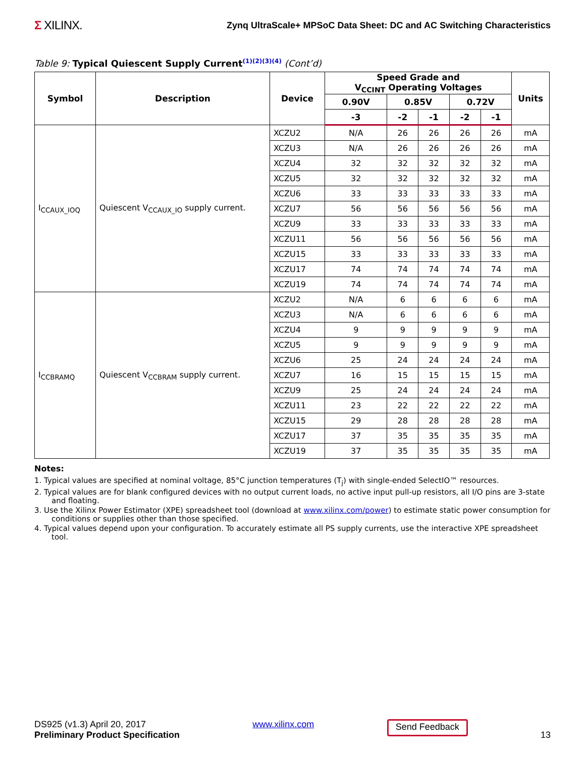Σ XILINX.
Zynq UltraScale+ MPSoC Data Sheet: DC and AC Switching Characteristics
Table 9: Typical Quiescent Supply Current<sup>(1)(2)(3)(4)</sup> (Cont’d)
| Symbol | Description | Device | Speed Grade and V<sub>CCINT</sub> Operating Voltages | | | | | Units |
| --- | --- | --- | --- | --- | --- | --- | --- | --- |
| | | | 0.90V | 0.85V | | 0.72V | | |
| | | | -3 | -2 | -1 | -2 | -1 | |
| I<sub>CCAUX_IOQ</sub> | Quiescent V<sub>CCAUX_IO</sub> supply current. | XCZU2 | N/A | 26 | 26 | 26 | 26 | mA |
| | | XCZU3 | N/A | 26 | 26 | 26 | 26 | mA |
| | | XCZU4 | 32 | 32 | 32 | 32 | 32 | mA |
| | | XCZU5 | 32 | 32 | 32 | 32 | 32 | mA |
| | | XCZU6 | 33 | 33 | 33 | 33 | 33 | mA |
| | | XCZU7 | 56 | 56 | 56 | 56 | 56 | mA |
| | | XCZU9 | 33 | 33 | 33 | 33 | 33 | mA |
| | | XCZU11 | 56 | 56 | 56 | 56 | 56 | mA |
| | | XCZU15 | 33 | 33 | 33 | 33 | 33 | mA |
| | | XCZU17 | 74 | 74 | 74 | 74 | 74 | mA |
| | | XCZU19 | 74 | 74 | 74 | 74 | 74 | mA |
| I<sub>CCBRAMQ</sub> | Quiescent V<sub>CCBRAM</sub> supply current. | XCZU2 | N/A | 6 | 6 | 6 | 6 | mA |
| | | XCZU3 | N/A | 6 | 6 | 6 | 6 | mA |
| | | XCZU4 | 9 | 9 | 9 | 9 | 9 | mA |
| | | XCZU5 | 9 | 9 | 9 | 9 | 9 | mA |
| | | XCZU6 | 25 | 24 | 24 | 24 | 24 | mA |
| | | XCZU7 | 16 | 15 | 15 | 15 | 15 | mA |
| | | XCZU9 | 25 | 24 | 24 | 24 | 24 | mA |
| | | XCZU11 | 23 | 22 | 22 | 22 | 22 | mA |
| | | XCZU15 | 29 | 28 | 28 | 28 | 28 | mA |
| | | XCZU17 | 37 | 35 | 35 | 35 | 35 | mA |
| | | XCZU19 | 37 | 35 | 35 | 35 | 35 | mA |
Notes:
1. Typical values are specified at nominal voltage, 85°C junction temperatures (T<sub>j</sub>) with single-ended SelectIO™ resources.
2. Typical values are for blank configured devices with no output current loads, no active input pull-up resistors, all I/O pins are 3-state and floating.
3. Use the Xilinx Power Estimator (XPE) spreadsheet tool (download at www.xilinx.com/power) to estimate static power consumption for conditions or supplies other than those specified.
4. Typical values depend upon your configuration. To accurately estimate all PS supply currents, use the interactive XPE spreadsheet tool.
DS925 (v1.3) April 20, 2017
Preliminary Product Specification
www.xilinx.com
Send Feedback
13